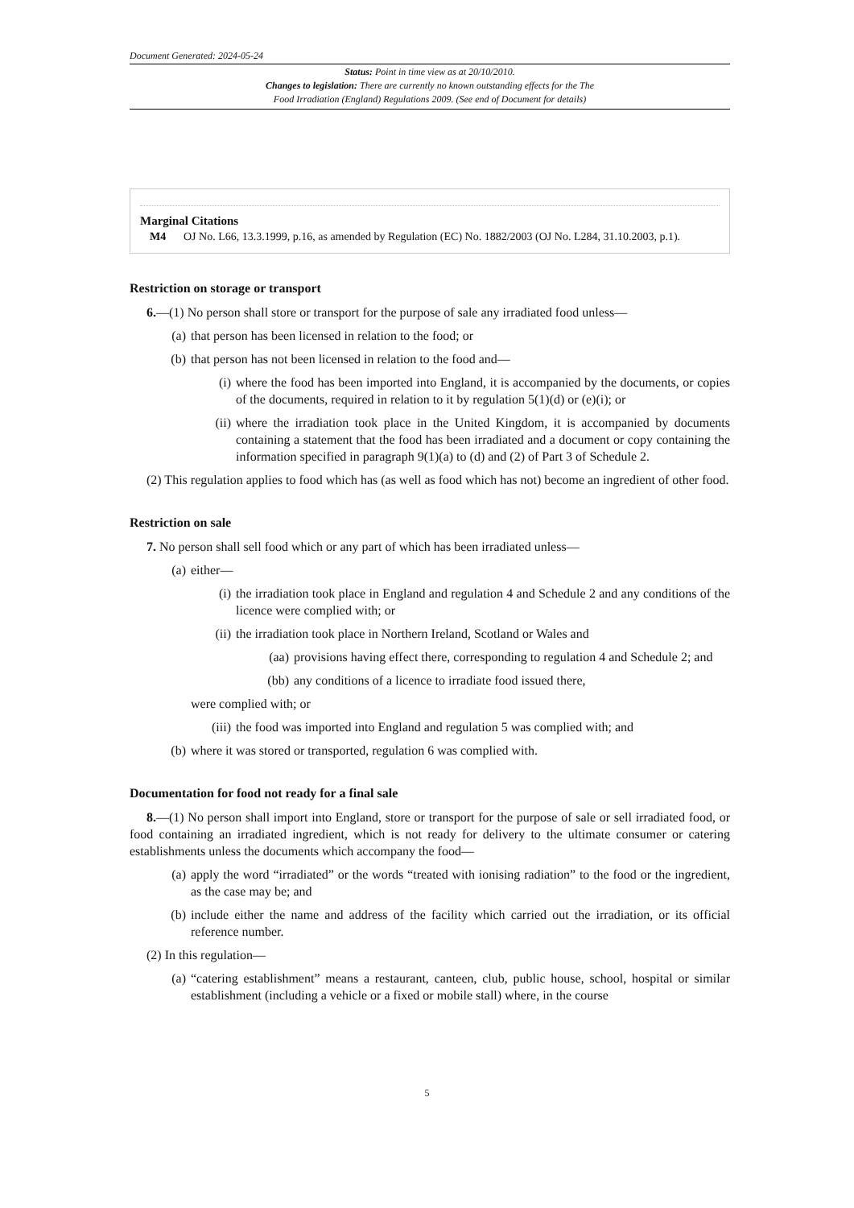Document Generated: 2024-05-24
Status: Point in time view as at 20/10/2010.
Changes to legislation: There are currently no known outstanding effects for the The
Food Irradiation (England) Regulations 2009. (See end of Document for details)
Marginal Citations
M4 OJ No. L66, 13.3.1999, p.16, as amended by Regulation (EC) No. 1882/2003 (OJ No. L284, 31.10.2003, p.1).
Restriction on storage or transport
6.—(1) No person shall store or transport for the purpose of sale any irradiated food unless—
(a) that person has been licensed in relation to the food; or
(b) that person has not been licensed in relation to the food and—
(i) where the food has been imported into England, it is accompanied by the documents, or copies of the documents, required in relation to it by regulation 5(1)(d) or (e)(i); or
(ii) where the irradiation took place in the United Kingdom, it is accompanied by documents containing a statement that the food has been irradiated and a document or copy containing the information specified in paragraph 9(1)(a) to (d) and (2) of Part 3 of Schedule 2.
(2) This regulation applies to food which has (as well as food which has not) become an ingredient of other food.
Restriction on sale
7. No person shall sell food which or any part of which has been irradiated unless—
(a) either—
(i) the irradiation took place in England and regulation 4 and Schedule 2 and any conditions of the licence were complied with; or
(ii) the irradiation took place in Northern Ireland, Scotland or Wales and
(aa) provisions having effect there, corresponding to regulation 4 and Schedule 2; and
(bb) any conditions of a licence to irradiate food issued there,
were complied with; or
(iii)
the food was imported into England and regulation 5 was complied with; and
(b) where it was stored or transported, regulation 6 was complied with.
Documentation for food not ready for a final sale
8.—(1) No person shall import into England, store or transport for the purpose of sale or sell irradiated food, or food containing an irradiated ingredient, which is not ready for delivery to the ultimate consumer or catering establishments unless the documents which accompany the food—
(a) apply the word “irradiated” or the words “treated with ionising radiation” to the food or the ingredient, as the case may be; and
(b) include either the name and address of the facility which carried out the irradiation, or its official reference number.
(2) In this regulation—
(a) “catering establishment” means a restaurant, canteen, club, public house, school, hospital or similar establishment (including a vehicle or a fixed or mobile stall) where, in the course
5